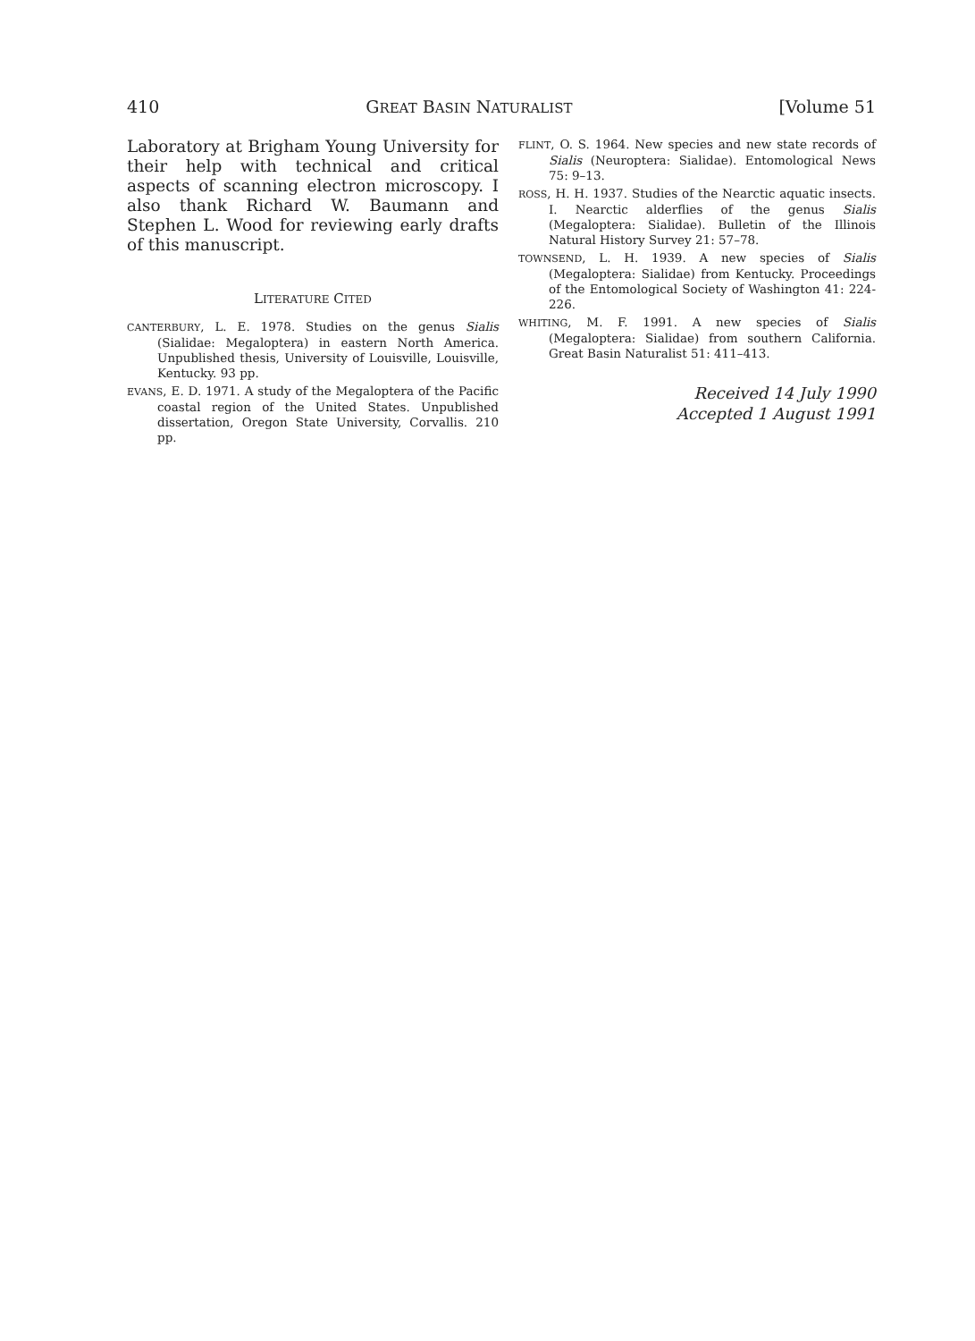410 GREAT BASIN NATURALIST [Volume 51
Laboratory at Brigham Young University for their help with technical and critical aspects of scanning electron microscopy. I also thank Richard W. Baumann and Stephen L. Wood for reviewing early drafts of this manuscript.
LITERATURE CITED
CANTERBURY, L. E. 1978. Studies on the genus Sialis (Sialidae: Megaloptera) in eastern North America. Unpublished thesis, University of Louisville, Louisville, Kentucky. 93 pp.
EVANS, E. D. 1971. A study of the Megaloptera of the Pacific coastal region of the United States. Unpublished dissertation, Oregon State University, Corvallis. 210 pp.
FLINT, O. S. 1964. New species and new state records of Sialis (Neuroptera: Sialidae). Entomological News 75: 9–13.
ROSS, H. H. 1937. Studies of the Nearctic aquatic insects. I. Nearctic alderflies of the genus Sialis (Megaloptera: Sialidae). Bulletin of the Illinois Natural History Survey 21: 57–78.
TOWNSEND, L. H. 1939. A new species of Sialis (Megaloptera: Sialidae) from Kentucky. Proceedings of the Entomological Society of Washington 41: 224-226.
WHITING, M. F. 1991. A new species of Sialis (Megaloptera: Sialidae) from southern California. Great Basin Naturalist 51: 411–413.
Received 14 July 1990
Accepted 1 August 1991